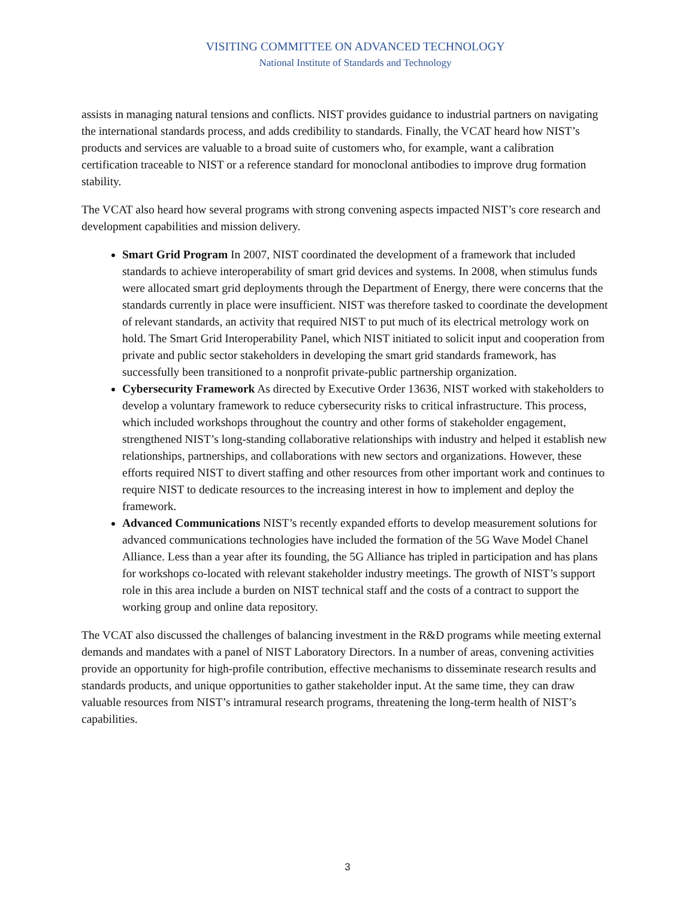VISITING COMMITTEE ON ADVANCED TECHNOLOGY
National Institute of Standards and Technology
assists in managing natural tensions and conflicts. NIST provides guidance to industrial partners on navigating the international standards process, and adds credibility to standards. Finally, the VCAT heard how NIST’s products and services are valuable to a broad suite of customers who, for example, want a calibration certification traceable to NIST or a reference standard for monoclonal antibodies to improve drug formation stability.
The VCAT also heard how several programs with strong convening aspects impacted NIST’s core research and development capabilities and mission delivery.
Smart Grid Program In 2007, NIST coordinated the development of a framework that included standards to achieve interoperability of smart grid devices and systems. In 2008, when stimulus funds were allocated smart grid deployments through the Department of Energy, there were concerns that the standards currently in place were insufficient. NIST was therefore tasked to coordinate the development of relevant standards, an activity that required NIST to put much of its electrical metrology work on hold. The Smart Grid Interoperability Panel, which NIST initiated to solicit input and cooperation from private and public sector stakeholders in developing the smart grid standards framework, has successfully been transitioned to a nonprofit private-public partnership organization.
Cybersecurity Framework As directed by Executive Order 13636, NIST worked with stakeholders to develop a voluntary framework to reduce cybersecurity risks to critical infrastructure. This process, which included workshops throughout the country and other forms of stakeholder engagement, strengthened NIST’s long-standing collaborative relationships with industry and helped it establish new relationships, partnerships, and collaborations with new sectors and organizations. However, these efforts required NIST to divert staffing and other resources from other important work and continues to require NIST to dedicate resources to the increasing interest in how to implement and deploy the framework.
Advanced Communications NIST’s recently expanded efforts to develop measurement solutions for advanced communications technologies have included the formation of the 5G Wave Model Chanel Alliance. Less than a year after its founding, the 5G Alliance has tripled in participation and has plans for workshops co-located with relevant stakeholder industry meetings. The growth of NIST’s support role in this area include a burden on NIST technical staff and the costs of a contract to support the working group and online data repository.
The VCAT also discussed the challenges of balancing investment in the R&D programs while meeting external demands and mandates with a panel of NIST Laboratory Directors. In a number of areas, convening activities provide an opportunity for high-profile contribution, effective mechanisms to disseminate research results and standards products, and unique opportunities to gather stakeholder input. At the same time, they can draw valuable resources from NIST’s intramural research programs, threatening the long-term health of NIST’s capabilities.
3